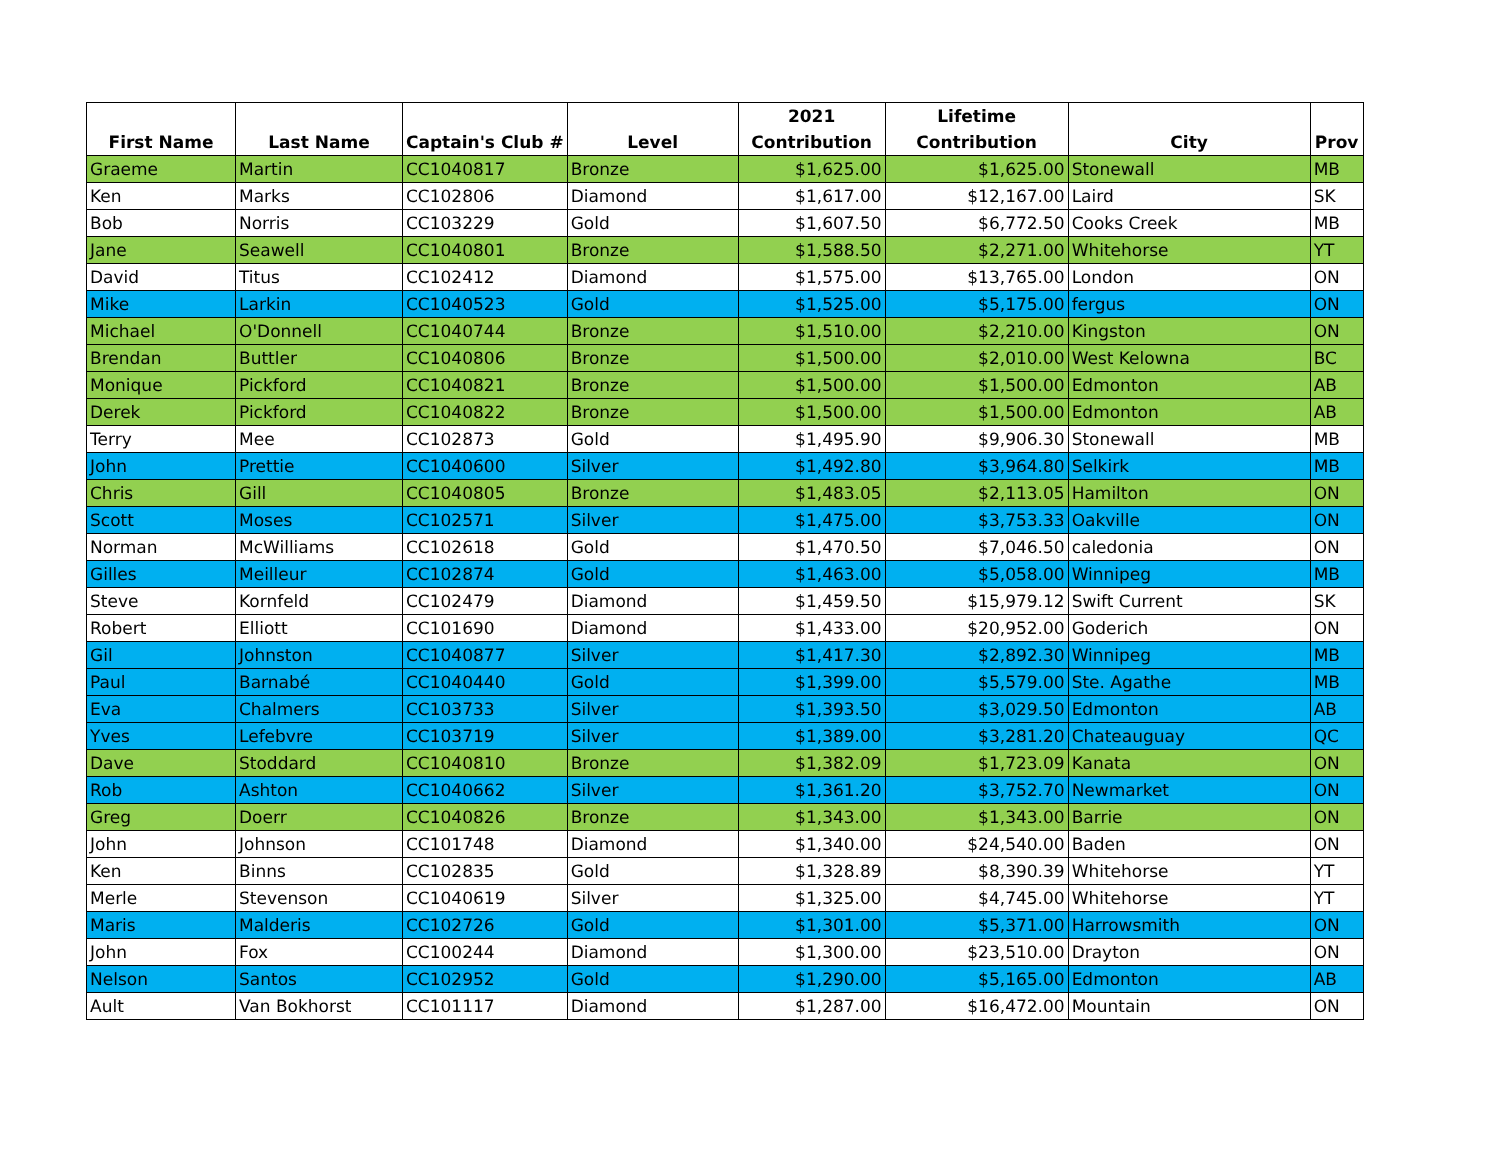| First Name | Last Name | Captain's Club # | Level | 2021 Contribution | Lifetime Contribution | City | Prov |
| --- | --- | --- | --- | --- | --- | --- | --- |
| Graeme | Martin | CC1040817 | Bronze | $1,625.00 | $1,625.00 | Stonewall | MB |
| Ken | Marks | CC102806 | Diamond | $1,617.00 | $12,167.00 | Laird | SK |
| Bob | Norris | CC103229 | Gold | $1,607.50 | $6,772.50 | Cooks Creek | MB |
| Jane | Seawell | CC1040801 | Bronze | $1,588.50 | $2,271.00 | Whitehorse | YT |
| David | Titus | CC102412 | Diamond | $1,575.00 | $13,765.00 | London | ON |
| Mike | Larkin | CC1040523 | Gold | $1,525.00 | $5,175.00 | fergus | ON |
| Michael | O'Donnell | CC1040744 | Bronze | $1,510.00 | $2,210.00 | Kingston | ON |
| Brendan | Buttler | CC1040806 | Bronze | $1,500.00 | $2,010.00 | West Kelowna | BC |
| Monique | Pickford | CC1040821 | Bronze | $1,500.00 | $1,500.00 | Edmonton | AB |
| Derek | Pickford | CC1040822 | Bronze | $1,500.00 | $1,500.00 | Edmonton | AB |
| Terry | Mee | CC102873 | Gold | $1,495.90 | $9,906.30 | Stonewall | MB |
| John | Prettie | CC1040600 | Silver | $1,492.80 | $3,964.80 | Selkirk | MB |
| Chris | Gill | CC1040805 | Bronze | $1,483.05 | $2,113.05 | Hamilton | ON |
| Scott | Moses | CC102571 | Silver | $1,475.00 | $3,753.33 | Oakville | ON |
| Norman | McWilliams | CC102618 | Gold | $1,470.50 | $7,046.50 | caledonia | ON |
| Gilles | Meilleur | CC102874 | Gold | $1,463.00 | $5,058.00 | Winnipeg | MB |
| Steve | Kornfeld | CC102479 | Diamond | $1,459.50 | $15,979.12 | Swift Current | SK |
| Robert | Elliott | CC101690 | Diamond | $1,433.00 | $20,952.00 | Goderich | ON |
| Gil | Johnston | CC1040877 | Silver | $1,417.30 | $2,892.30 | Winnipeg | MB |
| Paul | Barnabé | CC1040440 | Gold | $1,399.00 | $5,579.00 | Ste. Agathe | MB |
| Eva | Chalmers | CC103733 | Silver | $1,393.50 | $3,029.50 | Edmonton | AB |
| Yves | Lefebvre | CC103719 | Silver | $1,389.00 | $3,281.20 | Chateauguay | QC |
| Dave | Stoddard | CC1040810 | Bronze | $1,382.09 | $1,723.09 | Kanata | ON |
| Rob | Ashton | CC1040662 | Silver | $1,361.20 | $3,752.70 | Newmarket | ON |
| Greg | Doerr | CC1040826 | Bronze | $1,343.00 | $1,343.00 | Barrie | ON |
| John | Johnson | CC101748 | Diamond | $1,340.00 | $24,540.00 | Baden | ON |
| Ken | Binns | CC102835 | Gold | $1,328.89 | $8,390.39 | Whitehorse | YT |
| Merle | Stevenson | CC1040619 | Silver | $1,325.00 | $4,745.00 | Whitehorse | YT |
| Maris | Malderis | CC102726 | Gold | $1,301.00 | $5,371.00 | Harrowsmith | ON |
| John | Fox | CC100244 | Diamond | $1,300.00 | $23,510.00 | Drayton | ON |
| Nelson | Santos | CC102952 | Gold | $1,290.00 | $5,165.00 | Edmonton | AB |
| Ault | Van Bokhorst | CC101117 | Diamond | $1,287.00 | $16,472.00 | Mountain | ON |